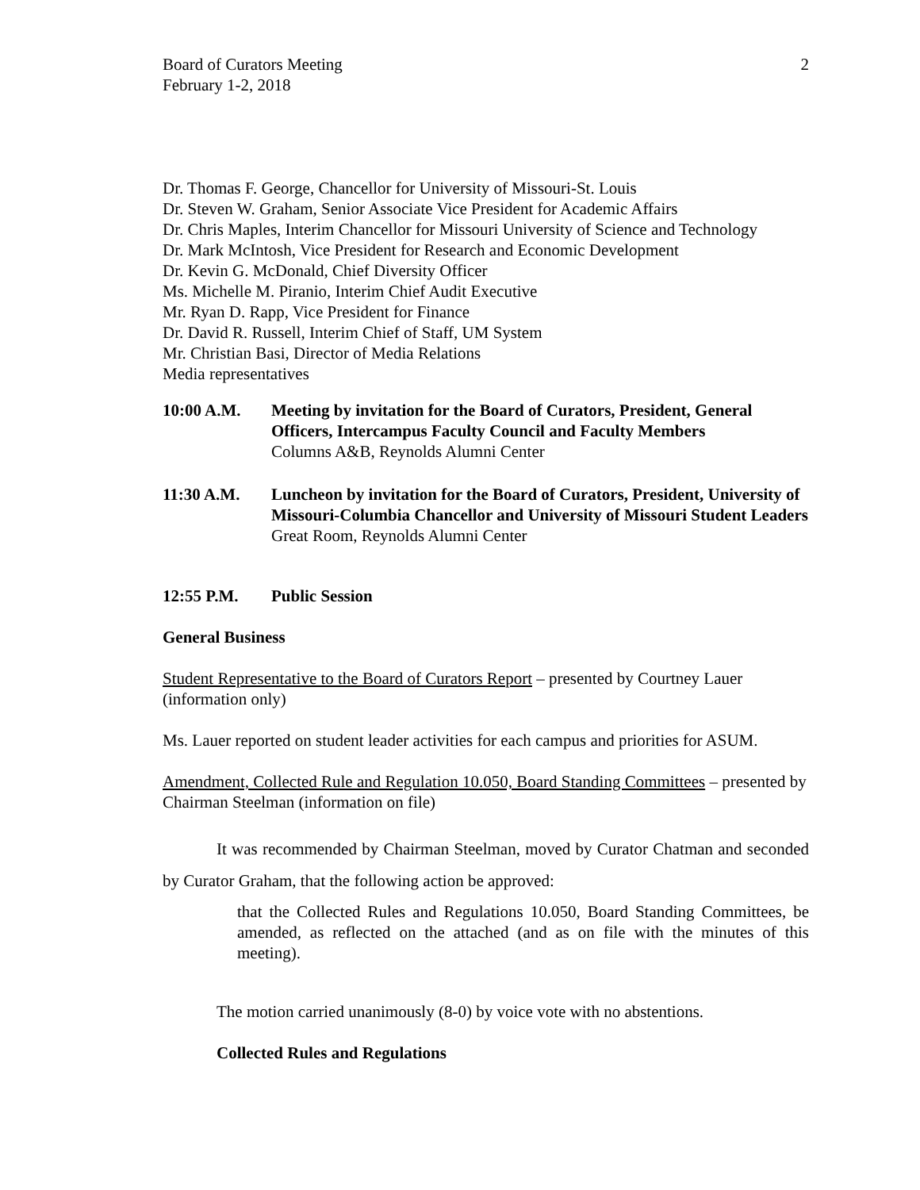Board of Curators Meeting
February 1-2, 2018
2
Dr. Thomas F. George, Chancellor for University of Missouri-St. Louis
Dr. Steven W. Graham, Senior Associate Vice President for Academic Affairs
Dr. Chris Maples, Interim Chancellor for Missouri University of Science and Technology
Dr. Mark McIntosh, Vice President for Research and Economic Development
Dr. Kevin G. McDonald, Chief Diversity Officer
Ms. Michelle M. Piranio, Interim Chief Audit Executive
Mr. Ryan D. Rapp, Vice President for Finance
Dr. David R. Russell, Interim Chief of Staff, UM System
Mr. Christian Basi, Director of Media Relations
Media representatives
10:00 A.M. Meeting by invitation for the Board of Curators, President, General Officers, Intercampus Faculty Council and Faculty Members
Columns A&B, Reynolds Alumni Center
11:30 A.M. Luncheon by invitation for the Board of Curators, President, University of Missouri-Columbia Chancellor and University of Missouri Student Leaders
Great Room, Reynolds Alumni Center
12:55 P.M. Public Session
General Business
Student Representative to the Board of Curators Report – presented by Courtney Lauer (information only)
Ms. Lauer reported on student leader activities for each campus and priorities for ASUM.
Amendment, Collected Rule and Regulation 10.050, Board Standing Committees – presented by Chairman Steelman (information on file)
It was recommended by Chairman Steelman, moved by Curator Chatman and seconded by Curator Graham, that the following action be approved:
that the Collected Rules and Regulations 10.050, Board Standing Committees, be amended, as reflected on the attached (and as on file with the minutes of this meeting).
The motion carried unanimously (8-0) by voice vote with no abstentions.
Collected Rules and Regulations